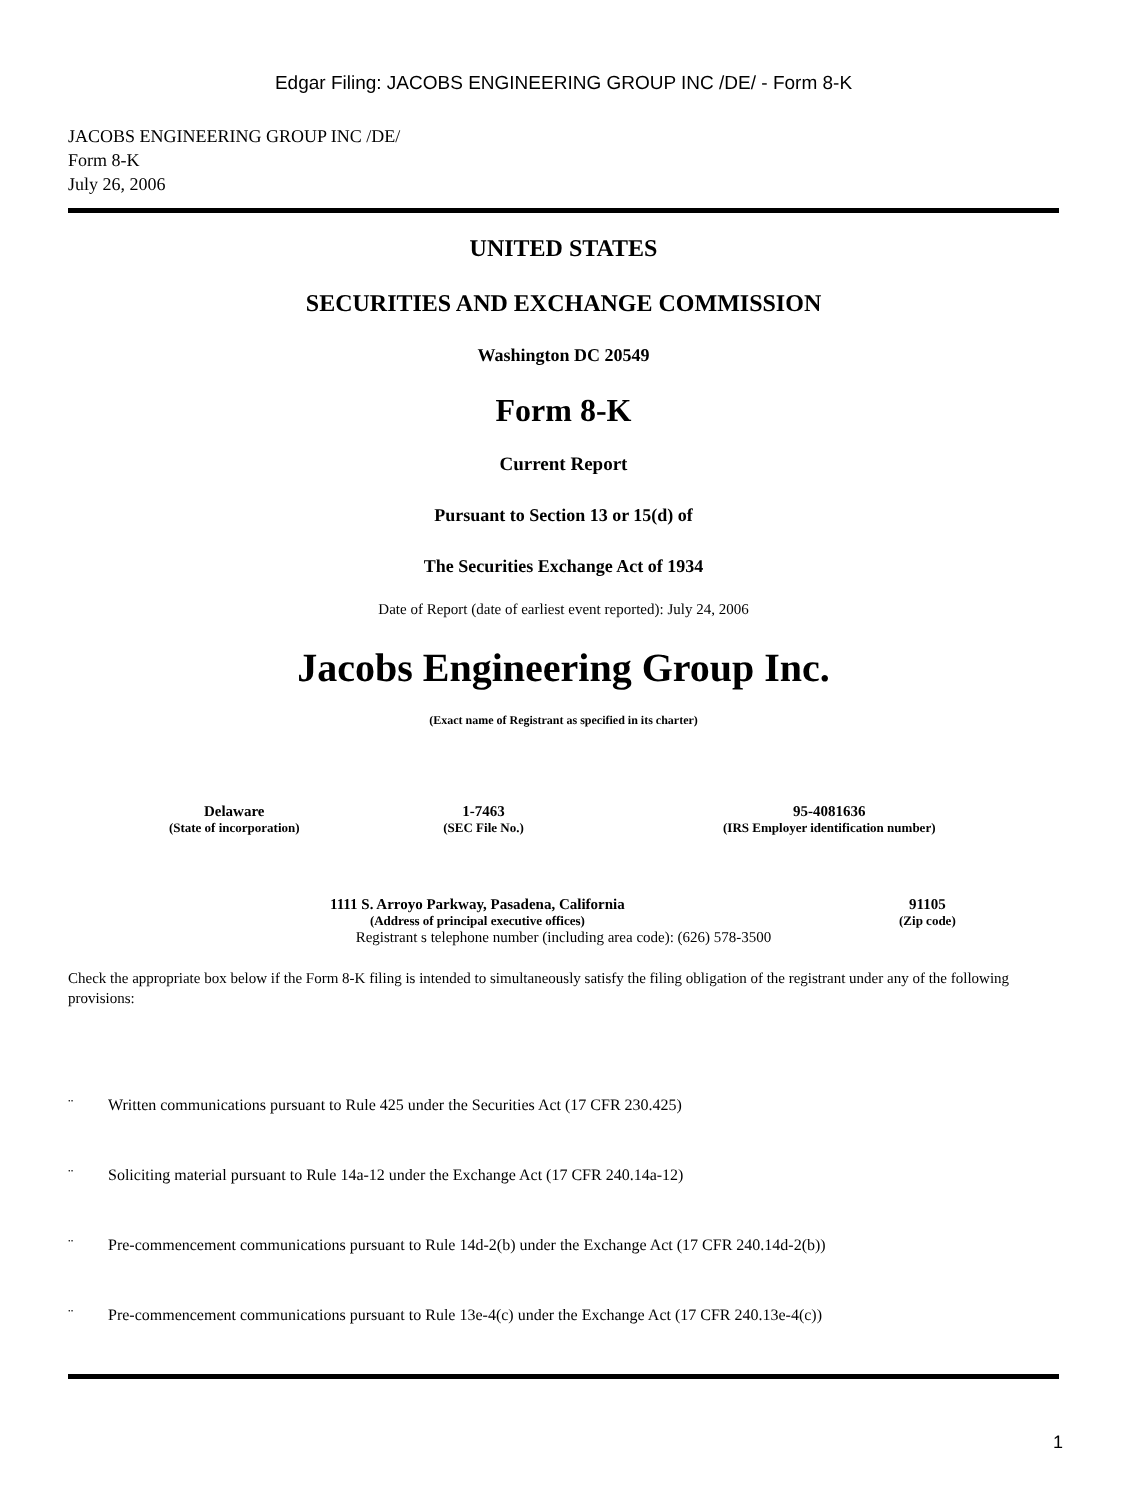Edgar Filing: JACOBS ENGINEERING GROUP INC /DE/ - Form 8-K
JACOBS ENGINEERING GROUP INC /DE/
Form 8-K
July 26, 2006
UNITED STATES
SECURITIES AND EXCHANGE COMMISSION
Washington DC 20549
Form 8-K
Current Report
Pursuant to Section 13 or 15(d) of
The Securities Exchange Act of 1934
Date of Report (date of earliest event reported): July 24, 2006
Jacobs Engineering Group Inc.
(Exact name of Registrant as specified in its charter)
| Delaware | 1-7463 | 95-4081636 |
| (State of incorporation) | (SEC File No.) | (IRS Employer identification number) |
| 1111 S. Arroyo Parkway, Pasadena, California | 91105 |
| (Address of principal executive offices) | (Zip code) |
Registrant s telephone number (including area code): (626) 578-3500
Check the appropriate box below if the Form 8-K filing is intended to simultaneously satisfy the filing obligation of the registrant under any of the following provisions:
¨ Written communications pursuant to Rule 425 under the Securities Act (17 CFR 230.425)
¨ Soliciting material pursuant to Rule 14a-12 under the Exchange Act (17 CFR 240.14a-12)
¨ Pre-commencement communications pursuant to Rule 14d-2(b) under the Exchange Act (17 CFR 240.14d-2(b))
¨ Pre-commencement communications pursuant to Rule 13e-4(c) under the Exchange Act (17 CFR 240.13e-4(c))
1